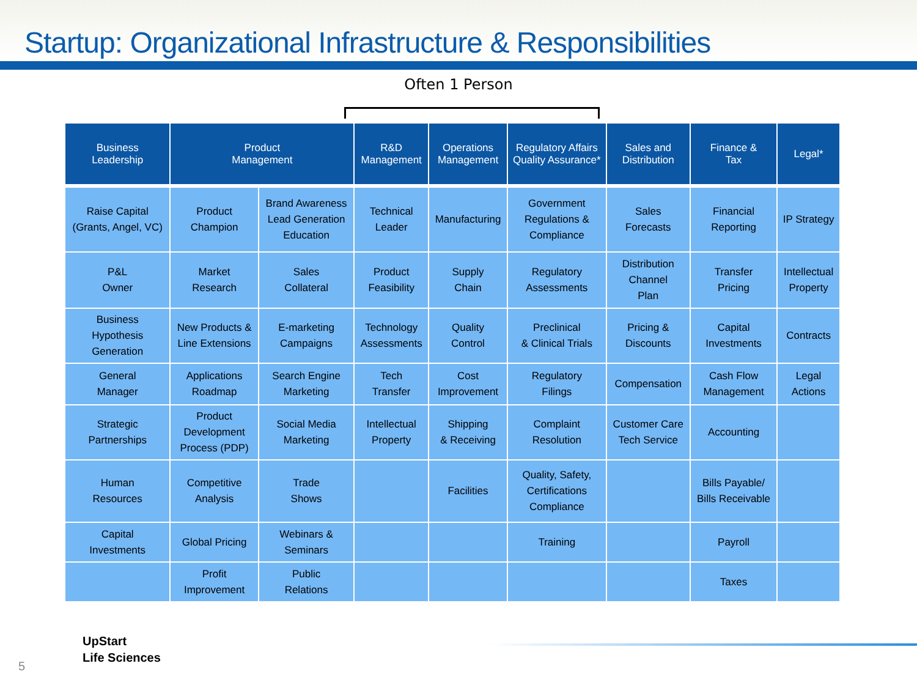Startup: Organizational Infrastructure & Responsibilities
Often 1 Person
| Business Leadership | Product Management | | R&D Management | Operations Management | Regulatory Affairs Quality Assurance* | Sales and Distribution | Finance & Tax | Legal* |
| --- | --- | --- | --- | --- | --- | --- | --- | --- |
| Raise Capital (Grants, Angel, VC) | Product Champion | Brand Awareness Lead Generation Education | Technical Leader | Manufacturing | Government Regulations & Compliance | Sales Forecasts | Financial Reporting | IP Strategy |
| P&L Owner | Market Research | Sales Collateral | Product Feasibility | Supply Chain | Regulatory Assessments | Distribution Channel Plan | Transfer Pricing | Intellectual Property |
| Business Hypothesis Generation | New Products & Line Extensions | E-marketing Campaigns | Technology Assessments | Quality Control | Preclinical & Clinical Trials | Pricing & Discounts | Capital Investments | Contracts |
| General Manager | Applications Roadmap | Search Engine Marketing | Tech Transfer | Cost Improvement | Regulatory Filings | Compensation | Cash Flow Management | Legal Actions |
| Strategic Partnerships | Product Development Process (PDP) | Social Media Marketing | Intellectual Property | Shipping & Receiving | Complaint Resolution | Customer Care Tech Service | Accounting | |
| Human Resources | Competitive Analysis | Trade Shows | | Facilities | Quality, Safety, Certifications Compliance | | Bills Payable/ Bills Receivable | |
| Capital Investments | Global Pricing | Webinars & Seminars | | | Training | | Payroll | |
| | Profit Improvement | Public Relations | | | | | Taxes | |
UpStart
Life Sciences
5